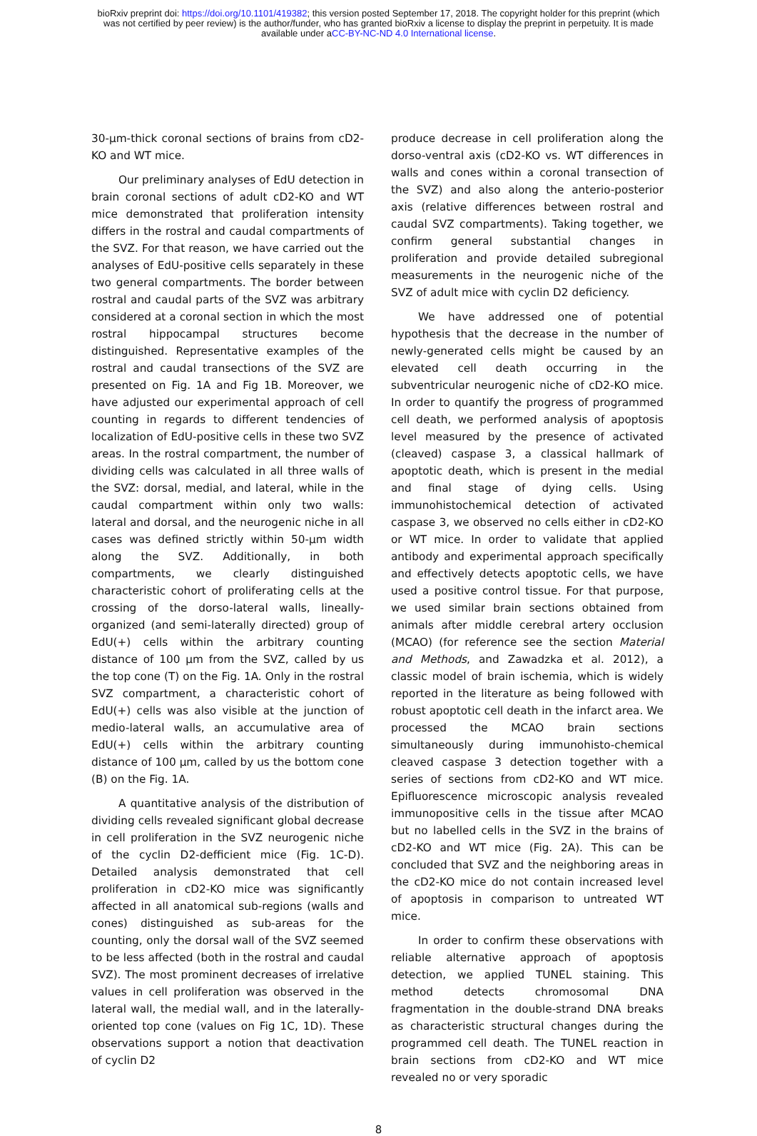bioRxiv preprint doi: https://doi.org/10.1101/419382; this version posted September 17, 2018. The copyright holder for this preprint (which
was not certified by peer review) is the author/funder, who has granted bioRxiv a license to display the preprint in perpetuity. It is made
available under aCC-BY-NC-ND 4.0 International license.
30-µm-thick coronal sections of brains from cD2-KO and WT mice.
Our preliminary analyses of EdU detection in brain coronal sections of adult cD2-KO and WT mice demonstrated that proliferation intensity differs in the rostral and caudal compartments of the SVZ. For that reason, we have carried out the analyses of EdU-positive cells separately in these two general compartments. The border between rostral and caudal parts of the SVZ was arbitrary considered at a coronal section in which the most rostral hippocampal structures become distinguished. Representative examples of the rostral and caudal transections of the SVZ are presented on Fig. 1A and Fig 1B. Moreover, we have adjusted our experimental approach of cell counting in regards to different tendencies of localization of EdU-positive cells in these two SVZ areas. In the rostral compartment, the number of dividing cells was calculated in all three walls of the SVZ: dorsal, medial, and lateral, while in the caudal compartment within only two walls: lateral and dorsal, and the neurogenic niche in all cases was defined strictly within 50-µm width along the SVZ. Additionally, in both compartments, we clearly distinguished characteristic cohort of proliferating cells at the crossing of the dorso-lateral walls, lineally-organized (and semi-laterally directed) group of EdU(+) cells within the arbitrary counting distance of 100 µm from the SVZ, called by us the top cone (T) on the Fig. 1A. Only in the rostral SVZ compartment, a characteristic cohort of EdU(+) cells was also visible at the junction of medio-lateral walls, an accumulative area of EdU(+) cells within the arbitrary counting distance of 100 µm, called by us the bottom cone (B) on the Fig. 1A.
A quantitative analysis of the distribution of dividing cells revealed significant global decrease in cell proliferation in the SVZ neurogenic niche of the cyclin D2-defficient mice (Fig. 1C-D). Detailed analysis demonstrated that cell proliferation in cD2-KO mice was significantly affected in all anatomical sub-regions (walls and cones) distinguished as sub-areas for the counting, only the dorsal wall of the SVZ seemed to be less affected (both in the rostral and caudal SVZ). The most prominent decreases of irrelative values in cell proliferation was observed in the lateral wall, the medial wall, and in the laterally-oriented top cone (values on Fig 1C, 1D). These observations support a notion that deactivation of cyclin D2
produce decrease in cell proliferation along the dorso-ventral axis (cD2-KO vs. WT differences in walls and cones within a coronal transection of the SVZ) and also along the anterio-posterior axis (relative differences between rostral and caudal SVZ compartments). Taking together, we confirm general substantial changes in proliferation and provide detailed subregional measurements in the neurogenic niche of the SVZ of adult mice with cyclin D2 deficiency.
We have addressed one of potential hypothesis that the decrease in the number of newly-generated cells might be caused by an elevated cell death occurring in the subventricular neurogenic niche of cD2-KO mice. In order to quantify the progress of programmed cell death, we performed analysis of apoptosis level measured by the presence of activated (cleaved) caspase 3, a classical hallmark of apoptotic death, which is present in the medial and final stage of dying cells. Using immunohistochemical detection of activated caspase 3, we observed no cells either in cD2-KO or WT mice. In order to validate that applied antibody and experimental approach specifically and effectively detects apoptotic cells, we have used a positive control tissue. For that purpose, we used similar brain sections obtained from animals after middle cerebral artery occlusion (MCAO) (for reference see the section Material and Methods, and Zawadzka et al. 2012), a classic model of brain ischemia, which is widely reported in the literature as being followed with robust apoptotic cell death in the infarct area. We processed the MCAO brain sections simultaneously during immunohisto-chemical cleaved caspase 3 detection together with a series of sections from cD2-KO and WT mice. Epifluorescence microscopic analysis revealed immunopositive cells in the tissue after MCAO but no labelled cells in the SVZ in the brains of cD2-KO and WT mice (Fig. 2A). This can be concluded that SVZ and the neighboring areas in the cD2-KO mice do not contain increased level of apoptosis in comparison to untreated WT mice.
In order to confirm these observations with reliable alternative approach of apoptosis detection, we applied TUNEL staining. This method detects chromosomal DNA fragmentation in the double-strand DNA breaks as characteristic structural changes during the programmed cell death. The TUNEL reaction in brain sections from cD2-KO and WT mice revealed no or very sporadic
8